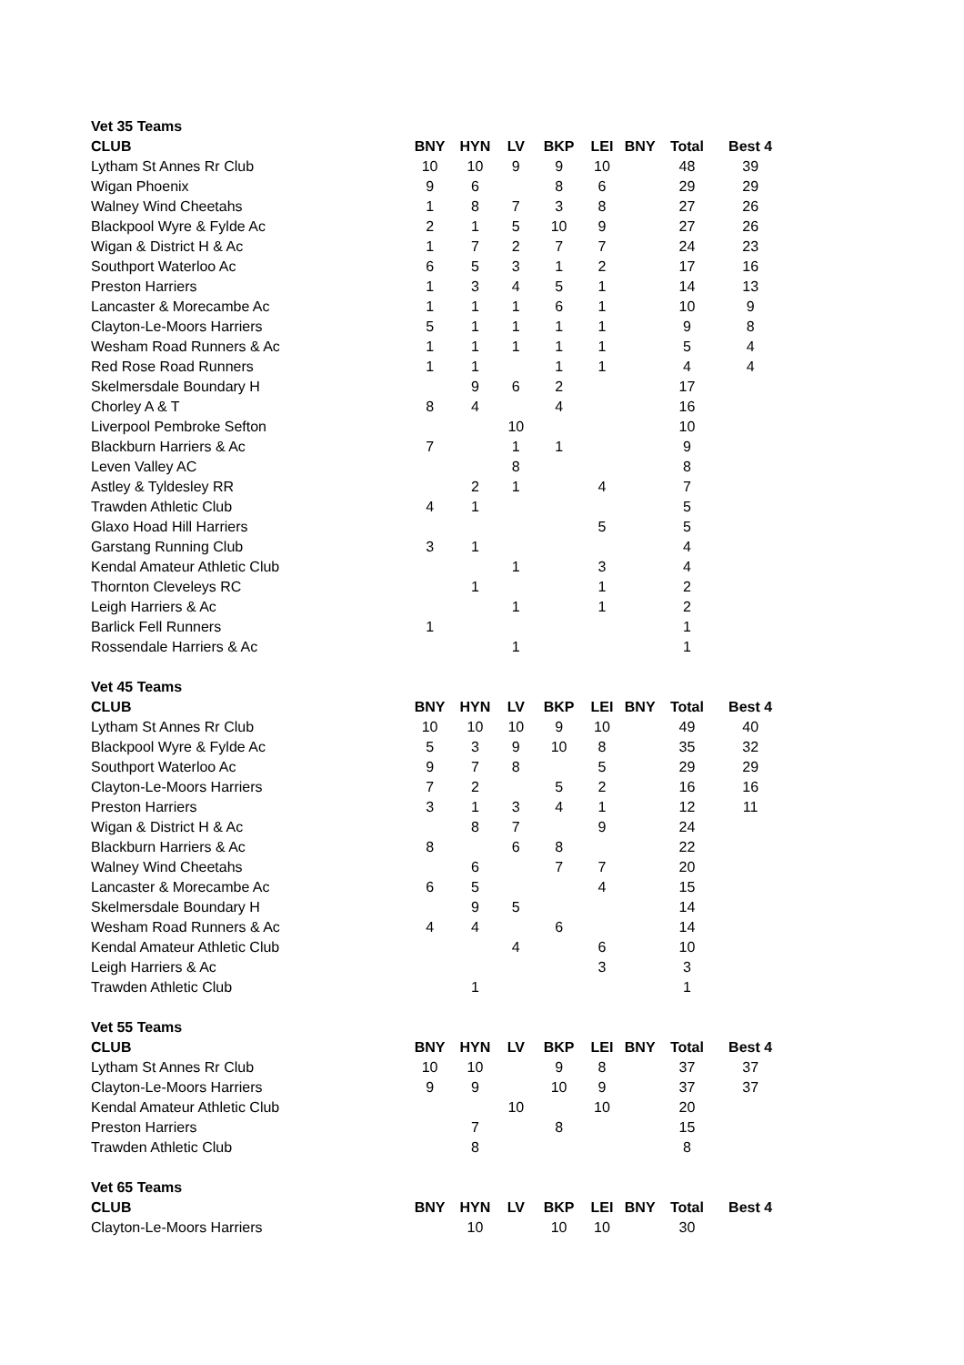| Vet 35 Teams | | | | | | | | |
| CLUB | BNY | HYN | LV | BKP | LEI | BNY | Total | Best 4 |
| Lytham St Annes Rr Club | 10 | 10 | 9 | 9 | 10 | | 48 | 39 |
| Wigan Phoenix | 9 | 6 | | 8 | 6 | | 29 | 29 |
| Walney Wind Cheetahs | 1 | 8 | 7 | 3 | 8 | | 27 | 26 |
| Blackpool Wyre & Fylde Ac | 2 | 1 | 5 | 10 | 9 | | 27 | 26 |
| Wigan & District H & Ac | 1 | 7 | 2 | 7 | 7 | | 24 | 23 |
| Southport Waterloo Ac | 6 | 5 | 3 | 1 | 2 | | 17 | 16 |
| Preston Harriers | 1 | 3 | 4 | 5 | 1 | | 14 | 13 |
| Lancaster & Morecambe Ac | 1 | 1 | 1 | 6 | 1 | | 10 | 9 |
| Clayton-Le-Moors Harriers | 5 | 1 | 1 | 1 | 1 | | 9 | 8 |
| Wesham Road Runners & Ac | 1 | 1 | 1 | 1 | 1 | | 5 | 4 |
| Red Rose Road Runners | 1 | 1 | | 1 | 1 | | 4 | 4 |
| Skelmersdale Boundary H | | 9 | 6 | 2 | | | 17 | |
| Chorley A & T | 8 | 4 | | 4 | | | 16 | |
| Liverpool Pembroke Sefton | | | 10 | | | | 10 | |
| Blackburn Harriers & Ac | 7 | | 1 | 1 | | | 9 | |
| Leven Valley AC | | | 8 | | | | 8 | |
| Astley & Tyldesley RR | | 2 | 1 | | 4 | | 7 | |
| Trawden Athletic Club | 4 | 1 | | | | | 5 | |
| Glaxo Hoad Hill Harriers | | | | | 5 | | 5 | |
| Garstang Running Club | 3 | 1 | | | | | 4 | |
| Kendal Amateur Athletic Club | | | 1 | | 3 | | 4 | |
| Thornton Cleveleys RC | | 1 | | | 1 | | 2 | |
| Leigh Harriers & Ac | | | 1 | | 1 | | 2 | |
| Barlick Fell Runners | 1 | | | | | | 1 | |
| Rossendale Harriers & Ac | | | 1 | | | | 1 | |
| Vet 45 Teams | | | | | | | | |
| CLUB | BNY | HYN | LV | BKP | LEI | BNY | Total | Best 4 |
| Lytham St Annes Rr Club | 10 | 10 | 10 | 9 | 10 | | 49 | 40 |
| Blackpool Wyre & Fylde Ac | 5 | 3 | 9 | 10 | 8 | | 35 | 32 |
| Southport Waterloo Ac | 9 | 7 | 8 | | 5 | | 29 | 29 |
| Clayton-Le-Moors Harriers | 7 | 2 | | 5 | 2 | | 16 | 16 |
| Preston Harriers | 3 | 1 | 3 | 4 | 1 | | 12 | 11 |
| Wigan & District H & Ac | | 8 | 7 | | 9 | | 24 | |
| Blackburn Harriers & Ac | 8 | | 6 | 8 | | | 22 | |
| Walney Wind Cheetahs | | 6 | | 7 | 7 | | 20 | |
| Lancaster & Morecambe Ac | 6 | 5 | | | 4 | | 15 | |
| Skelmersdale Boundary H | | 9 | 5 | | | | 14 | |
| Wesham Road Runners & Ac | 4 | 4 | | 6 | | | 14 | |
| Kendal Amateur Athletic Club | | | 4 | | 6 | | 10 | |
| Leigh Harriers & Ac | | | | | 3 | | 3 | |
| Trawden Athletic Club | | 1 | | | | | 1 | |
| Vet 55 Teams | | | | | | | | |
| CLUB | BNY | HYN | LV | BKP | LEI | BNY | Total | Best 4 |
| Lytham St Annes Rr Club | 10 | 10 | | 9 | 8 | | 37 | 37 |
| Clayton-Le-Moors Harriers | 9 | 9 | | 10 | 9 | | 37 | 37 |
| Kendal Amateur Athletic Club | | | 10 | | 10 | | 20 | |
| Preston Harriers | | 7 | | 8 | | | 15 | |
| Trawden Athletic Club | | 8 | | | | | 8 | |
| Vet 65 Teams | | | | | | | | |
| CLUB | BNY | HYN | LV | BKP | LEI | BNY | Total | Best 4 |
| Clayton-Le-Moors Harriers | | 10 | | 10 | 10 | | 30 | |